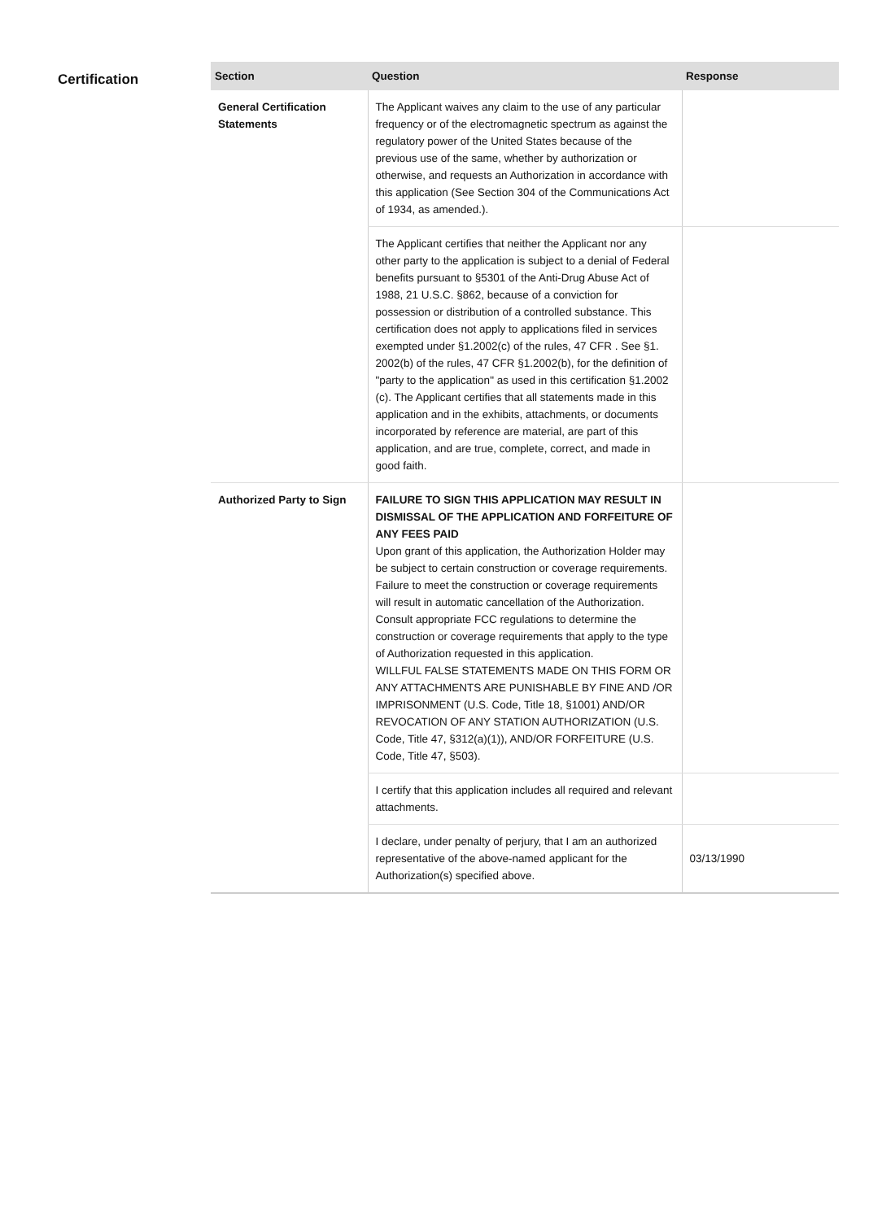Certification
| Section | Question | Response |
| --- | --- | --- |
| General Certification Statements | The Applicant waives any claim to the use of any particular frequency or of the electromagnetic spectrum as against the regulatory power of the United States because of the previous use of the same, whether by authorization or otherwise, and requests an Authorization in accordance with this application (See Section 304 of the Communications Act of 1934, as amended.). | |
| | The Applicant certifies that neither the Applicant nor any other party to the application is subject to a denial of Federal benefits pursuant to §5301 of the Anti-Drug Abuse Act of 1988, 21 U.S.C. §862, because of a conviction for possession or distribution of a controlled substance. This certification does not apply to applications filed in services exempted under §1.2002(c) of the rules, 47 CFR . See §1. 2002(b) of the rules, 47 CFR §1.2002(b), for the definition of "party to the application" as used in this certification §1.2002 (c). The Applicant certifies that all statements made in this application and in the exhibits, attachments, or documents incorporated by reference are material, are part of this application, and are true, complete, correct, and made in good faith. | |
| Authorized Party to Sign | FAILURE TO SIGN THIS APPLICATION MAY RESULT IN DISMISSAL OF THE APPLICATION AND FORFEITURE OF ANY FEES PAID Upon grant of this application, the Authorization Holder may be subject to certain construction or coverage requirements. Failure to meet the construction or coverage requirements will result in automatic cancellation of the Authorization. Consult appropriate FCC regulations to determine the construction or coverage requirements that apply to the type of Authorization requested in this application. WILLFUL FALSE STATEMENTS MADE ON THIS FORM OR ANY ATTACHMENTS ARE PUNISHABLE BY FINE AND /OR IMPRISONMENT (U.S. Code, Title 18, §1001) AND/OR REVOCATION OF ANY STATION AUTHORIZATION (U.S. Code, Title 47, §312(a)(1)), AND/OR FORFEITURE (U.S. Code, Title 47, §503). | |
| | I certify that this application includes all required and relevant attachments. | |
| | I declare, under penalty of perjury, that I am an authorized representative of the above-named applicant for the Authorization(s) specified above. | 03/13/1990 |